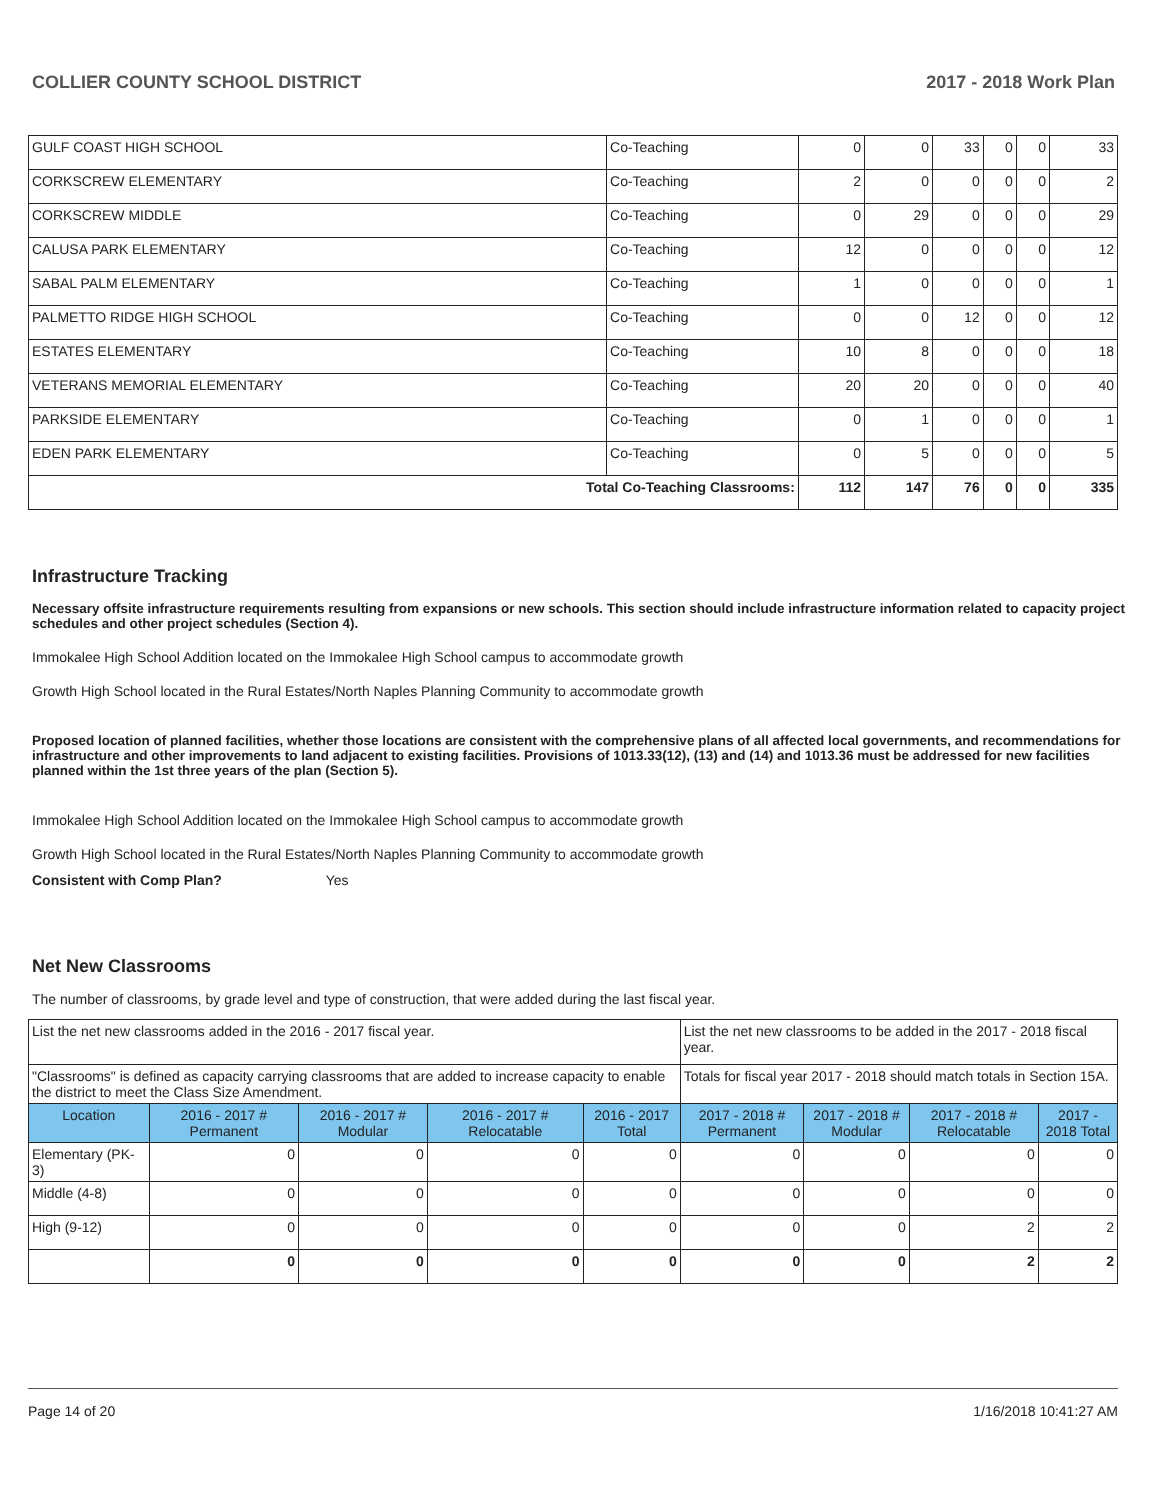COLLIER COUNTY SCHOOL DISTRICT 2017 - 2018 Work Plan
| GULF COAST HIGH SCHOOL | Co-Teaching | 0 | 0 | 33 | 0 | 0 | 33 |
| CORKSCREW ELEMENTARY | Co-Teaching | 2 | 0 | 0 | 0 | 0 | 2 |
| CORKSCREW MIDDLE | Co-Teaching | 0 | 29 | 0 | 0 | 0 | 29 |
| CALUSA PARK ELEMENTARY | Co-Teaching | 12 | 0 | 0 | 0 | 0 | 12 |
| SABAL PALM ELEMENTARY | Co-Teaching | 1 | 0 | 0 | 0 | 0 | 1 |
| PALMETTO RIDGE HIGH SCHOOL | Co-Teaching | 0 | 0 | 12 | 0 | 0 | 12 |
| ESTATES ELEMENTARY | Co-Teaching | 10 | 8 | 0 | 0 | 0 | 18 |
| VETERANS MEMORIAL ELEMENTARY | Co-Teaching | 20 | 20 | 0 | 0 | 0 | 40 |
| PARKSIDE ELEMENTARY | Co-Teaching | 0 | 1 | 0 | 0 | 0 | 1 |
| EDEN PARK ELEMENTARY | Co-Teaching | 0 | 5 | 0 | 0 | 0 | 5 |
| Total Co-Teaching Classrooms: | | 112 | 147 | 76 | 0 | 0 | 335 |
Infrastructure Tracking
Necessary offsite infrastructure requirements resulting from expansions or new schools. This section should include infrastructure information related to capacity project schedules and other project schedules (Section 4).
Immokalee High School Addition located on the Immokalee High School campus to accommodate growth
Growth High School located in the Rural Estates/North Naples Planning Community to accommodate growth
Proposed location of planned facilities, whether those locations are consistent with the comprehensive plans of all affected local governments, and recommendations for infrastructure and other improvements to land adjacent to existing facilities. Provisions of 1013.33(12), (13) and (14) and 1013.36 must be addressed for new facilities planned within the 1st three years of the plan (Section 5).
Immokalee High School Addition located on the Immokalee High School campus to accommodate growth
Growth High School located in the Rural Estates/North Naples Planning Community to accommodate growth
Consistent with Comp Plan? Yes
Net New Classrooms
The number of classrooms, by grade level and type of construction, that were added during the last fiscal year.
| List the net new classrooms added in the 2016 - 2017 fiscal year. | | | | | List the net new classrooms to be added in the 2017 - 2018 fiscal year. | | | |
| "Classrooms" is defined as capacity carrying classrooms that are added to increase capacity to enable the district to meet the Class Size Amendment. | | | | | Totals for fiscal year 2017 - 2018 should match totals in Section 15A. | | | |
| Location | 2016 - 2017 # Permanent | 2016 - 2017 # Modular | 2016 - 2017 # Relocatable | 2016 - 2017 Total | 2017 - 2018 # Permanent | 2017 - 2018 # Modular | 2017 - 2018 # Relocatable | 2017 - 2018 Total |
| Elementary (PK-3) | 0 | 0 | 0 | 0 | 0 | 0 | 0 | 0 |
| Middle (4-8) | 0 | 0 | 0 | 0 | 0 | 0 | 0 | 0 |
| High (9-12) | 0 | 0 | 0 | 0 | 0 | 0 | 2 | 2 |
| | 0 | 0 | 0 | 0 | 0 | 0 | 2 | 2 |
Page 14 of 20 1/16/2018 10:41:27 AM